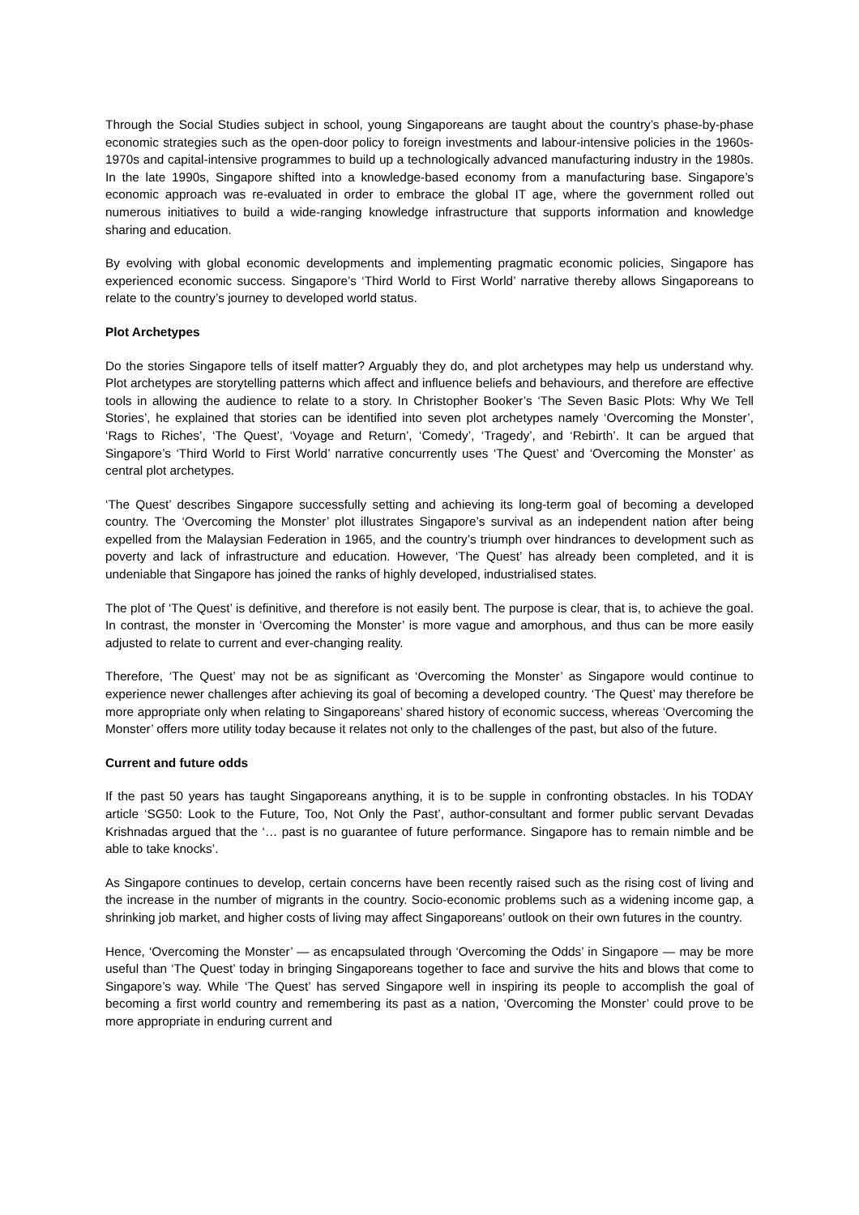Through the Social Studies subject in school, young Singaporeans are taught about the country’s phase-by-phase economic strategies such as the open-door policy to foreign investments and labour-intensive policies in the 1960s-1970s and capital-intensive programmes to build up a technologically advanced manufacturing industry in the 1980s. In the late 1990s, Singapore shifted into a knowledge-based economy from a manufacturing base. Singapore’s economic approach was re-evaluated in order to embrace the global IT age, where the government rolled out numerous initiatives to build a wide-ranging knowledge infrastructure that supports information and knowledge sharing and education.
By evolving with global economic developments and implementing pragmatic economic policies, Singapore has experienced economic success. Singapore’s ‘Third World to First World’ narrative thereby allows Singaporeans to relate to the country’s journey to developed world status.
Plot Archetypes
Do the stories Singapore tells of itself matter? Arguably they do, and plot archetypes may help us understand why. Plot archetypes are storytelling patterns which affect and influence beliefs and behaviours, and therefore are effective tools in allowing the audience to relate to a story. In Christopher Booker’s ‘The Seven Basic Plots: Why We Tell Stories’, he explained that stories can be identified into seven plot archetypes namely ‘Overcoming the Monster’, ‘Rags to Riches’, ‘The Quest’, ‘Voyage and Return’, ‘Comedy’, ‘Tragedy’, and ‘Rebirth’. It can be argued that Singapore’s ‘Third World to First World’ narrative concurrently uses ‘The Quest’ and ‘Overcoming the Monster’ as central plot archetypes.
‘The Quest’ describes Singapore successfully setting and achieving its long-term goal of becoming a developed country. The ‘Overcoming the Monster’ plot illustrates Singapore’s survival as an independent nation after being expelled from the Malaysian Federation in 1965, and the country’s triumph over hindrances to development such as poverty and lack of infrastructure and education. However, ‘The Quest’ has already been completed, and it is undeniable that Singapore has joined the ranks of highly developed, industrialised states.
The plot of ‘The Quest’ is definitive, and therefore is not easily bent. The purpose is clear, that is, to achieve the goal. In contrast, the monster in ‘Overcoming the Monster’ is more vague and amorphous, and thus can be more easily adjusted to relate to current and ever-changing reality.
Therefore, ‘The Quest’ may not be as significant as ‘Overcoming the Monster’ as Singapore would continue to experience newer challenges after achieving its goal of becoming a developed country. ‘The Quest’ may therefore be more appropriate only when relating to Singaporeans’ shared history of economic success, whereas ‘Overcoming the Monster’ offers more utility today because it relates not only to the challenges of the past, but also of the future.
Current and future odds
If the past 50 years has taught Singaporeans anything, it is to be supple in confronting obstacles. In his TODAY article ‘SG50: Look to the Future, Too, Not Only the Past’, author-consultant and former public servant Devadas Krishnadas argued that the ‘… past is no guarantee of future performance. Singapore has to remain nimble and be able to take knocks’.
As Singapore continues to develop, certain concerns have been recently raised such as the rising cost of living and the increase in the number of migrants in the country. Socio-economic problems such as a widening income gap, a shrinking job market, and higher costs of living may affect Singaporeans’ outlook on their own futures in the country.
Hence, ‘Overcoming the Monster’ — as encapsulated through ‘Overcoming the Odds’ in Singapore — may be more useful than ‘The Quest’ today in bringing Singaporeans together to face and survive the hits and blows that come to Singapore’s way. While ‘The Quest’ has served Singapore well in inspiring its people to accomplish the goal of becoming a first world country and remembering its past as a nation, ‘Overcoming the Monster’ could prove to be more appropriate in enduring current and